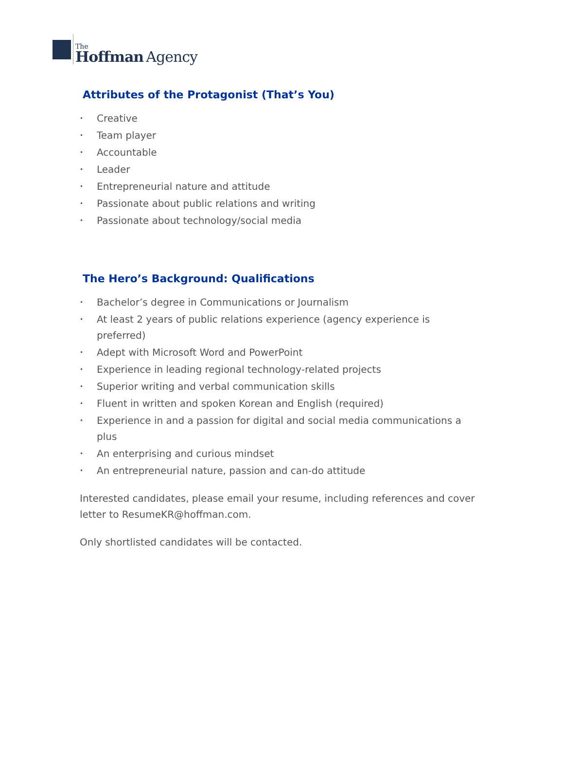The
Hoffman Agency
Attributes of the Protagonist (That’s You)
• Creative
• Team player
• Accountable
• Leader
• Entrepreneurial nature and attitude
• Passionate about public relations and writing
• Passionate about technology/social media
The Hero’s Background: Qualifications
• Bachelor’s degree in Communications or Journalism
• At least 2 years of public relations experience (agency experience is preferred)
• Adept with Microsoft Word and PowerPoint
• Experience in leading regional technology-related projects
• Superior writing and verbal communication skills
• Fluent in written and spoken Korean and English (required)
• Experience in and a passion for digital and social media communications a plus
• An enterprising and curious mindset
• An entrepreneurial nature, passion and can-do attitude
Interested candidates, please email your resume, including references and cover letter to ResumeKR@hoffman.com.
Only shortlisted candidates will be contacted.